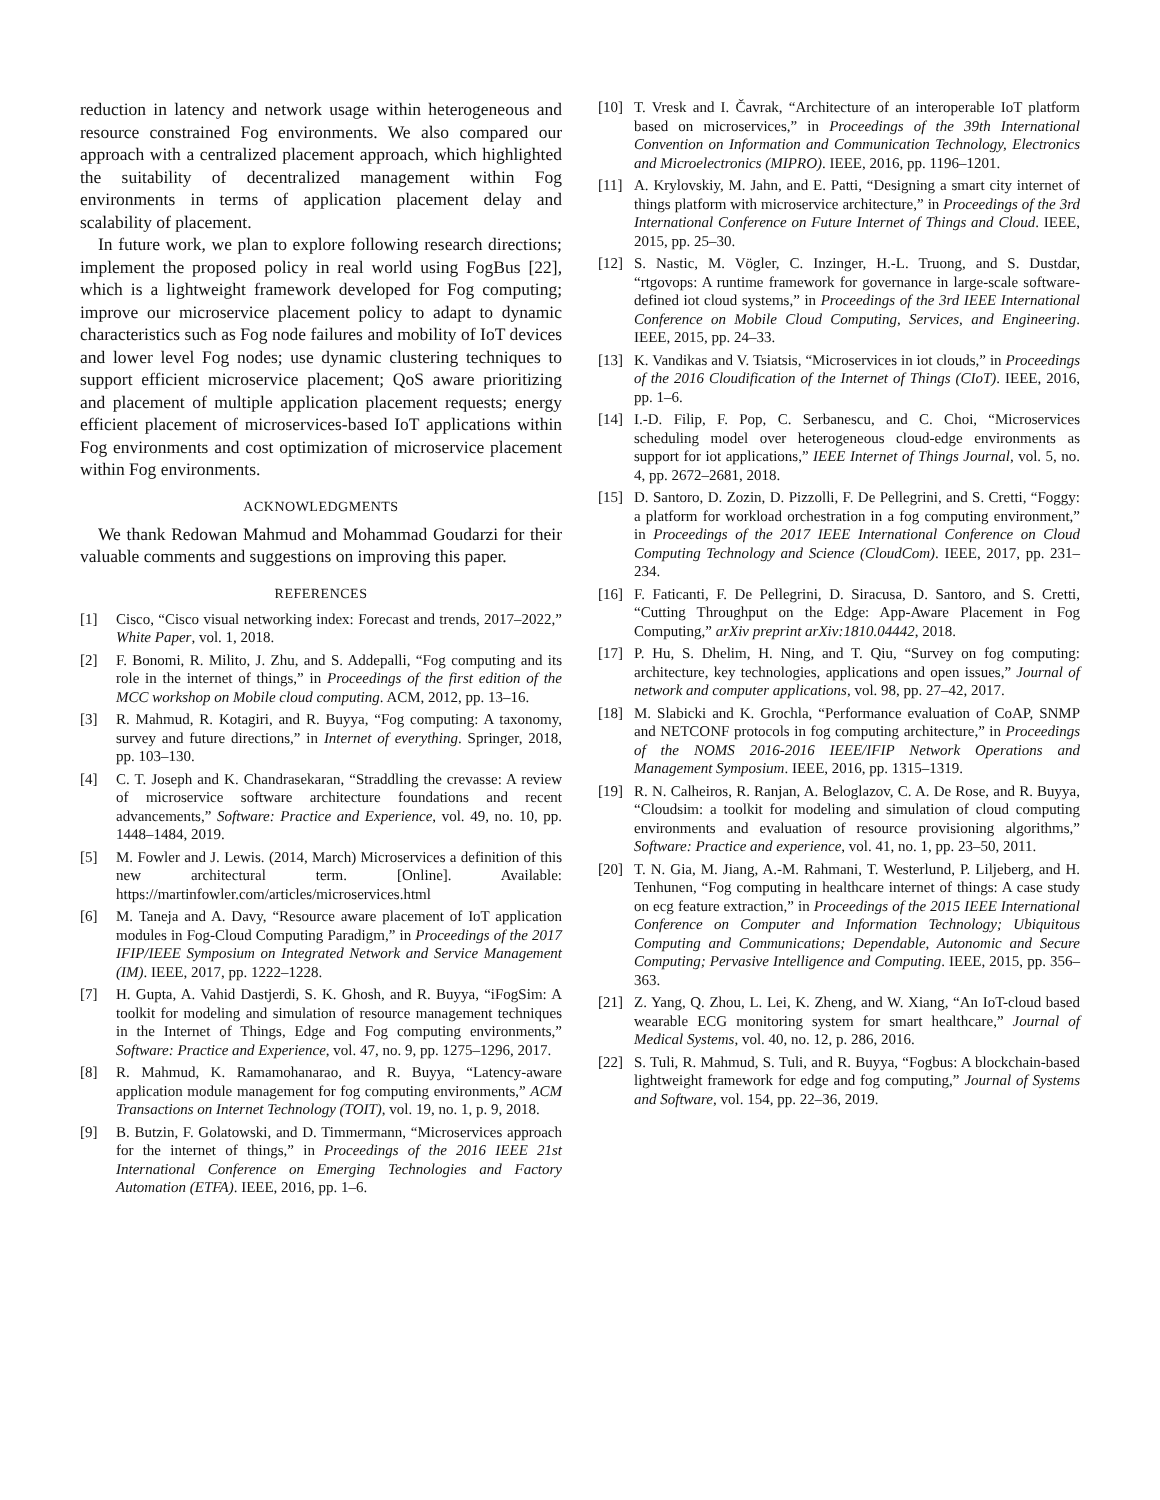reduction in latency and network usage within heterogeneous and resource constrained Fog environments. We also compared our approach with a centralized placement approach, which highlighted the suitability of decentralized management within Fog environments in terms of application placement delay and scalability of placement.
In future work, we plan to explore following research directions; implement the proposed policy in real world using FogBus [22], which is a lightweight framework developed for Fog computing; improve our microservice placement policy to adapt to dynamic characteristics such as Fog node failures and mobility of IoT devices and lower level Fog nodes; use dynamic clustering techniques to support efficient microservice placement; QoS aware prioritizing and placement of multiple application placement requests; energy efficient placement of microservices-based IoT applications within Fog environments and cost optimization of microservice placement within Fog environments.
ACKNOWLEDGMENTS
We thank Redowan Mahmud and Mohammad Goudarzi for their valuable comments and suggestions on improving this paper.
REFERENCES
[1] Cisco, “Cisco visual networking index: Forecast and trends, 2017–2022,” White Paper, vol. 1, 2018.
[2] F. Bonomi, R. Milito, J. Zhu, and S. Addepalli, “Fog computing and its role in the internet of things,” in Proceedings of the first edition of the MCC workshop on Mobile cloud computing. ACM, 2012, pp. 13–16.
[3] R. Mahmud, R. Kotagiri, and R. Buyya, “Fog computing: A taxonomy, survey and future directions,” in Internet of everything. Springer, 2018, pp. 103–130.
[4] C. T. Joseph and K. Chandrasekaran, “Straddling the crevasse: A review of microservice software architecture foundations and recent advancements,” Software: Practice and Experience, vol. 49, no. 10, pp. 1448–1484, 2019.
[5] M. Fowler and J. Lewis. (2014, March) Microservices a definition of this new architectural term. [Online]. Available: https://martinfowler.com/articles/microservices.html
[6] M. Taneja and A. Davy, “Resource aware placement of IoT application modules in Fog-Cloud Computing Paradigm,” in Proceedings of the 2017 IFIP/IEEE Symposium on Integrated Network and Service Management (IM). IEEE, 2017, pp. 1222–1228.
[7] H. Gupta, A. Vahid Dastjerdi, S. K. Ghosh, and R. Buyya, “iFogSim: A toolkit for modeling and simulation of resource management techniques in the Internet of Things, Edge and Fog computing environments,” Software: Practice and Experience, vol. 47, no. 9, pp. 1275–1296, 2017.
[8] R. Mahmud, K. Ramamohanarao, and R. Buyya, “Latency-aware application module management for fog computing environments,” ACM Transactions on Internet Technology (TOIT), vol. 19, no. 1, p. 9, 2018.
[9] B. Butzin, F. Golatowski, and D. Timmermann, “Microservices approach for the internet of things,” in Proceedings of the 2016 IEEE 21st International Conference on Emerging Technologies and Factory Automation (ETFA). IEEE, 2016, pp. 1–6.
[10] T. Vresk and I. Čavrak, “Architecture of an interoperable IoT platform based on microservices,” in Proceedings of the 39th International Convention on Information and Communication Technology, Electronics and Microelectronics (MIPRO). IEEE, 2016, pp. 1196–1201.
[11] A. Krylovskiy, M. Jahn, and E. Patti, “Designing a smart city internet of things platform with microservice architecture,” in Proceedings of the 3rd International Conference on Future Internet of Things and Cloud. IEEE, 2015, pp. 25–30.
[12] S. Nastic, M. Vögler, C. Inzinger, H.-L. Truong, and S. Dustdar, “rtgovops: A runtime framework for governance in large-scale software-defined iot cloud systems,” in Proceedings of the 3rd IEEE International Conference on Mobile Cloud Computing, Services, and Engineering. IEEE, 2015, pp. 24–33.
[13] K. Vandikas and V. Tsiatsis, “Microservices in iot clouds,” in Proceedings of the 2016 Cloudification of the Internet of Things (CIoT). IEEE, 2016, pp. 1–6.
[14] I.-D. Filip, F. Pop, C. Serbanescu, and C. Choi, “Microservices scheduling model over heterogeneous cloud-edge environments as support for iot applications,” IEEE Internet of Things Journal, vol. 5, no. 4, pp. 2672–2681, 2018.
[15] D. Santoro, D. Zozin, D. Pizzolli, F. De Pellegrini, and S. Cretti, “Foggy: a platform for workload orchestration in a fog computing environment,” in Proceedings of the 2017 IEEE International Conference on Cloud Computing Technology and Science (CloudCom). IEEE, 2017, pp. 231–234.
[16] F. Faticanti, F. De Pellegrini, D. Siracusa, D. Santoro, and S. Cretti, “Cutting Throughput on the Edge: App-Aware Placement in Fog Computing,” arXiv preprint arXiv:1810.04442, 2018.
[17] P. Hu, S. Dhelim, H. Ning, and T. Qiu, “Survey on fog computing: architecture, key technologies, applications and open issues,” Journal of network and computer applications, vol. 98, pp. 27–42, 2017.
[18] M. Slabicki and K. Grochla, “Performance evaluation of CoAP, SNMP and NETCONF protocols in fog computing architecture,” in Proceedings of the NOMS 2016-2016 IEEE/IFIP Network Operations and Management Symposium. IEEE, 2016, pp. 1315–1319.
[19] R. N. Calheiros, R. Ranjan, A. Beloglazov, C. A. De Rose, and R. Buyya, “Cloudsim: a toolkit for modeling and simulation of cloud computing environments and evaluation of resource provisioning algorithms,” Software: Practice and experience, vol. 41, no. 1, pp. 23–50, 2011.
[20] T. N. Gia, M. Jiang, A.-M. Rahmani, T. Westerlund, P. Liljeberg, and H. Tenhunen, “Fog computing in healthcare internet of things: A case study on ecg feature extraction,” in Proceedings of the 2015 IEEE International Conference on Computer and Information Technology; Ubiquitous Computing and Communications; Dependable, Autonomic and Secure Computing; Pervasive Intelligence and Computing. IEEE, 2015, pp. 356–363.
[21] Z. Yang, Q. Zhou, L. Lei, K. Zheng, and W. Xiang, “An IoT-cloud based wearable ECG monitoring system for smart healthcare,” Journal of Medical Systems, vol. 40, no. 12, p. 286, 2016.
[22] S. Tuli, R. Mahmud, S. Tuli, and R. Buyya, “Fogbus: A blockchain-based lightweight framework for edge and fog computing,” Journal of Systems and Software, vol. 154, pp. 22–36, 2019.